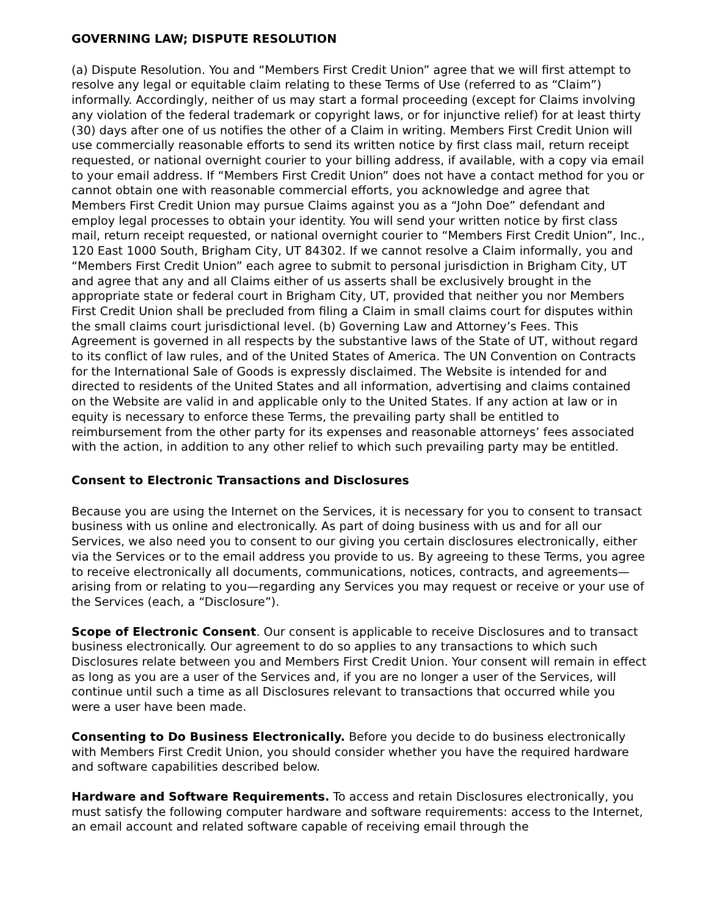GOVERNING LAW; DISPUTE RESOLUTION
(a) Dispute Resolution. You and “Members First Credit Union” agree that we will first attempt to resolve any legal or equitable claim relating to these Terms of Use (referred to as “Claim”) informally. Accordingly, neither of us may start a formal proceeding (except for Claims involving any violation of the federal trademark or copyright laws, or for injunctive relief) for at least thirty (30) days after one of us notifies the other of a Claim in writing. Members First Credit Union will use commercially reasonable efforts to send its written notice by first class mail, return receipt requested, or national overnight courier to your billing address, if available, with a copy via email to your email address. If “Members First Credit Union” does not have a contact method for you or cannot obtain one with reasonable commercial efforts, you acknowledge and agree that Members First Credit Union may pursue Claims against you as a “John Doe” defendant and employ legal processes to obtain your identity. You will send your written notice by first class mail, return receipt requested, or national overnight courier to “Members First Credit Union”, Inc., 120 East 1000 South, Brigham City, UT 84302. If we cannot resolve a Claim informally, you and “Members First Credit Union” each agree to submit to personal jurisdiction in Brigham City, UT and agree that any and all Claims either of us asserts shall be exclusively brought in the appropriate state or federal court in Brigham City, UT, provided that neither you nor Members First Credit Union shall be precluded from filing a Claim in small claims court for disputes within the small claims court jurisdictional level. (b) Governing Law and Attorney’s Fees. This Agreement is governed in all respects by the substantive laws of the State of UT, without regard to its conflict of law rules, and of the United States of America. The UN Convention on Contracts for the International Sale of Goods is expressly disclaimed. The Website is intended for and directed to residents of the United States and all information, advertising and claims contained on the Website are valid in and applicable only to the United States. If any action at law or in equity is necessary to enforce these Terms, the prevailing party shall be entitled to reimbursement from the other party for its expenses and reasonable attorneys’ fees associated with the action, in addition to any other relief to which such prevailing party may be entitled.
Consent to Electronic Transactions and Disclosures
Because you are using the Internet on the Services, it is necessary for you to consent to transact business with us online and electronically. As part of doing business with us and for all our Services, we also need you to consent to our giving you certain disclosures electronically, either via the Services or to the email address you provide to us. By agreeing to these Terms, you agree to receive electronically all documents, communications, notices, contracts, and agreements—arising from or relating to you—regarding any Services you may request or receive or your use of the Services (each, a “Disclosure”).
Scope of Electronic Consent. Our consent is applicable to receive Disclosures and to transact business electronically. Our agreement to do so applies to any transactions to which such Disclosures relate between you and Members First Credit Union. Your consent will remain in effect as long as you are a user of the Services and, if you are no longer a user of the Services, will continue until such a time as all Disclosures relevant to transactions that occurred while you were a user have been made.
Consenting to Do Business Electronically. Before you decide to do business electronically with Members First Credit Union, you should consider whether you have the required hardware and software capabilities described below.
Hardware and Software Requirements. To access and retain Disclosures electronically, you must satisfy the following computer hardware and software requirements: access to the Internet, an email account and related software capable of receiving email through the